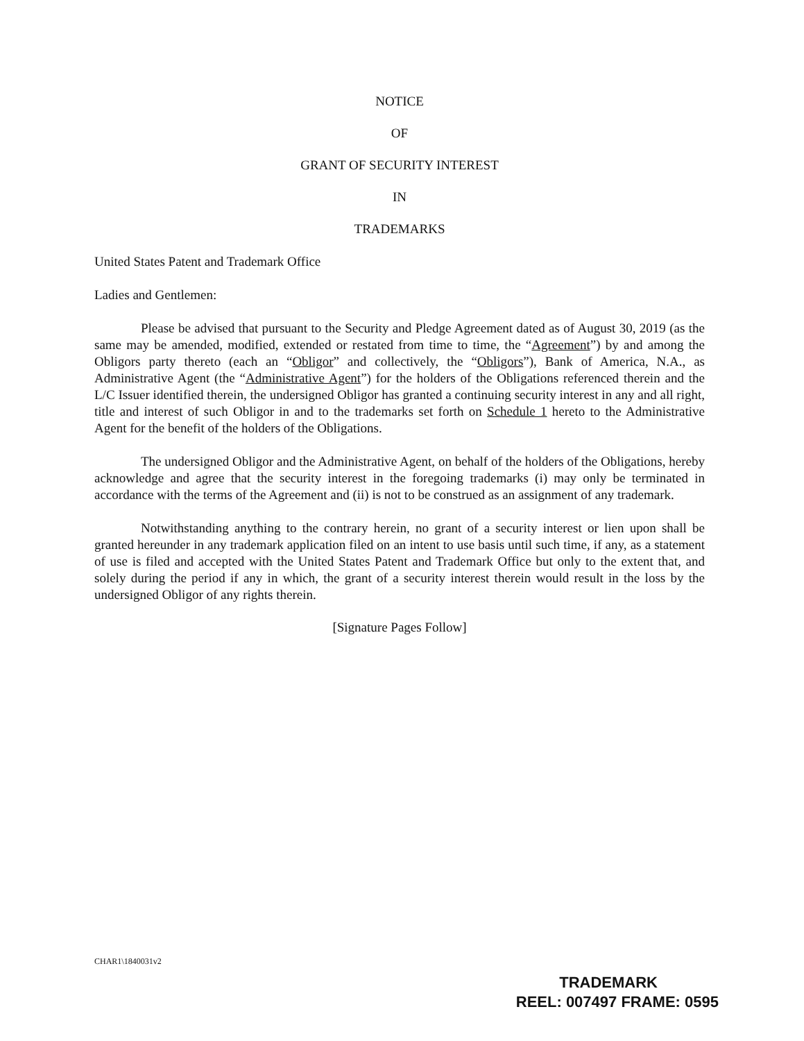NOTICE
OF
GRANT OF SECURITY INTEREST
IN
TRADEMARKS
United States Patent and Trademark Office
Ladies and Gentlemen:
Please be advised that pursuant to the Security and Pledge Agreement dated as of August 30, 2019 (as the same may be amended, modified, extended or restated from time to time, the “Agreement”) by and among the Obligors party thereto (each an “Obligor” and collectively, the “Obligors”), Bank of America, N.A., as Administrative Agent (the “Administrative Agent”) for the holders of the Obligations referenced therein and the L/C Issuer identified therein, the undersigned Obligor has granted a continuing security interest in any and all right, title and interest of such Obligor in and to the trademarks set forth on Schedule 1 hereto to the Administrative Agent for the benefit of the holders of the Obligations.
The undersigned Obligor and the Administrative Agent, on behalf of the holders of the Obligations, hereby acknowledge and agree that the security interest in the foregoing trademarks (i) may only be terminated in accordance with the terms of the Agreement and (ii) is not to be construed as an assignment of any trademark.
Notwithstanding anything to the contrary herein, no grant of a security interest or lien upon shall be granted hereunder in any trademark application filed on an intent to use basis until such time, if any, as a statement of use is filed and accepted with the United States Patent and Trademark Office but only to the extent that, and solely during the period if any in which, the grant of a security interest therein would result in the loss by the undersigned Obligor of any rights therein.
[Signature Pages Follow]
CHAR1\1840031v2
TRADEMARK
REEL: 007497 FRAME: 0595